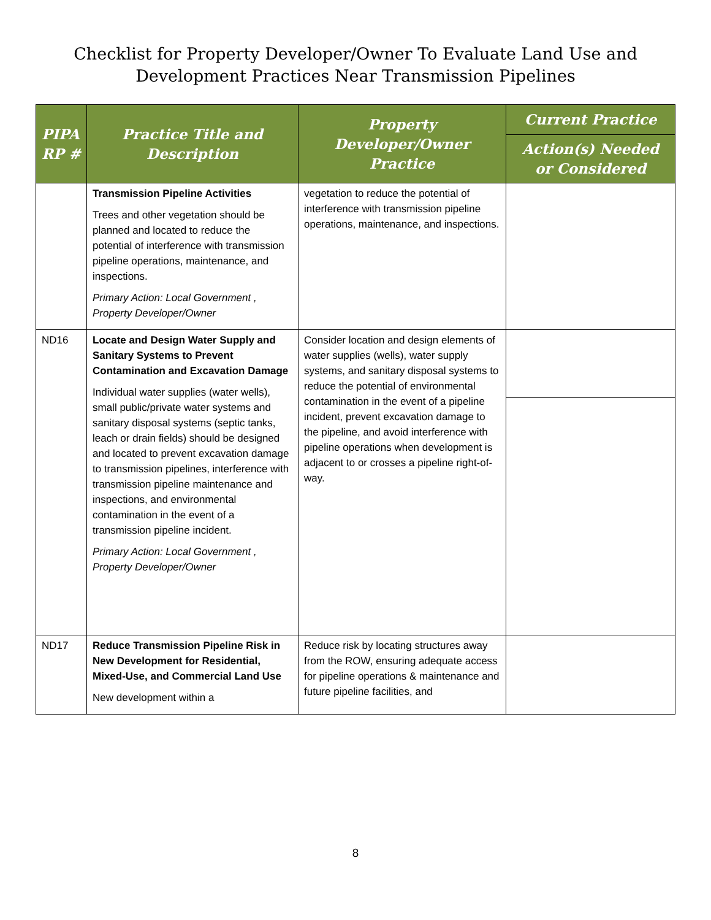Checklist for Property Developer/Owner To Evaluate Land Use and
Development Practices Near Transmission Pipelines
| PIPA RP # | Practice Title and Description | Property Developer/Owner Practice | Current Practice |
| --- | --- | --- | --- |
| | | | Action(s) Needed or Considered |
| | Transmission Pipeline Activities Trees and other vegetation should be planned and located to reduce the potential of interference with transmission pipeline operations, maintenance, and inspections. Primary Action: Local Government , Property Developer/Owner | vegetation to reduce the potential of interference with transmission pipeline operations, maintenance, and inspections. | |
| ND16 | Locate and Design Water Supply and Sanitary Systems to Prevent Contamination and Excavation Damage Individual water supplies (water wells), small public/private water systems and sanitary disposal systems (septic tanks, leach or drain fields) should be designed and located to prevent excavation damage to transmission pipelines, interference with transmission pipeline maintenance and inspections, and environmental contamination in the event of a transmission pipeline incident. Primary Action: Local Government , Property Developer/Owner | Consider location and design elements of water supplies (wells), water supply systems, and sanitary disposal systems to reduce the potential of environmental contamination in the event of a pipeline incident, prevent excavation damage to the pipeline, and avoid interference with pipeline operations when development is adjacent to or crosses a pipeline right-of-way. | |
| ND17 | Reduce Transmission Pipeline Risk in New Development for Residential, Mixed-Use, and Commercial Land Use New development within a | Reduce risk by locating structures away from the ROW, ensuring adequate access for pipeline operations & maintenance and future pipeline facilities, and | |
8